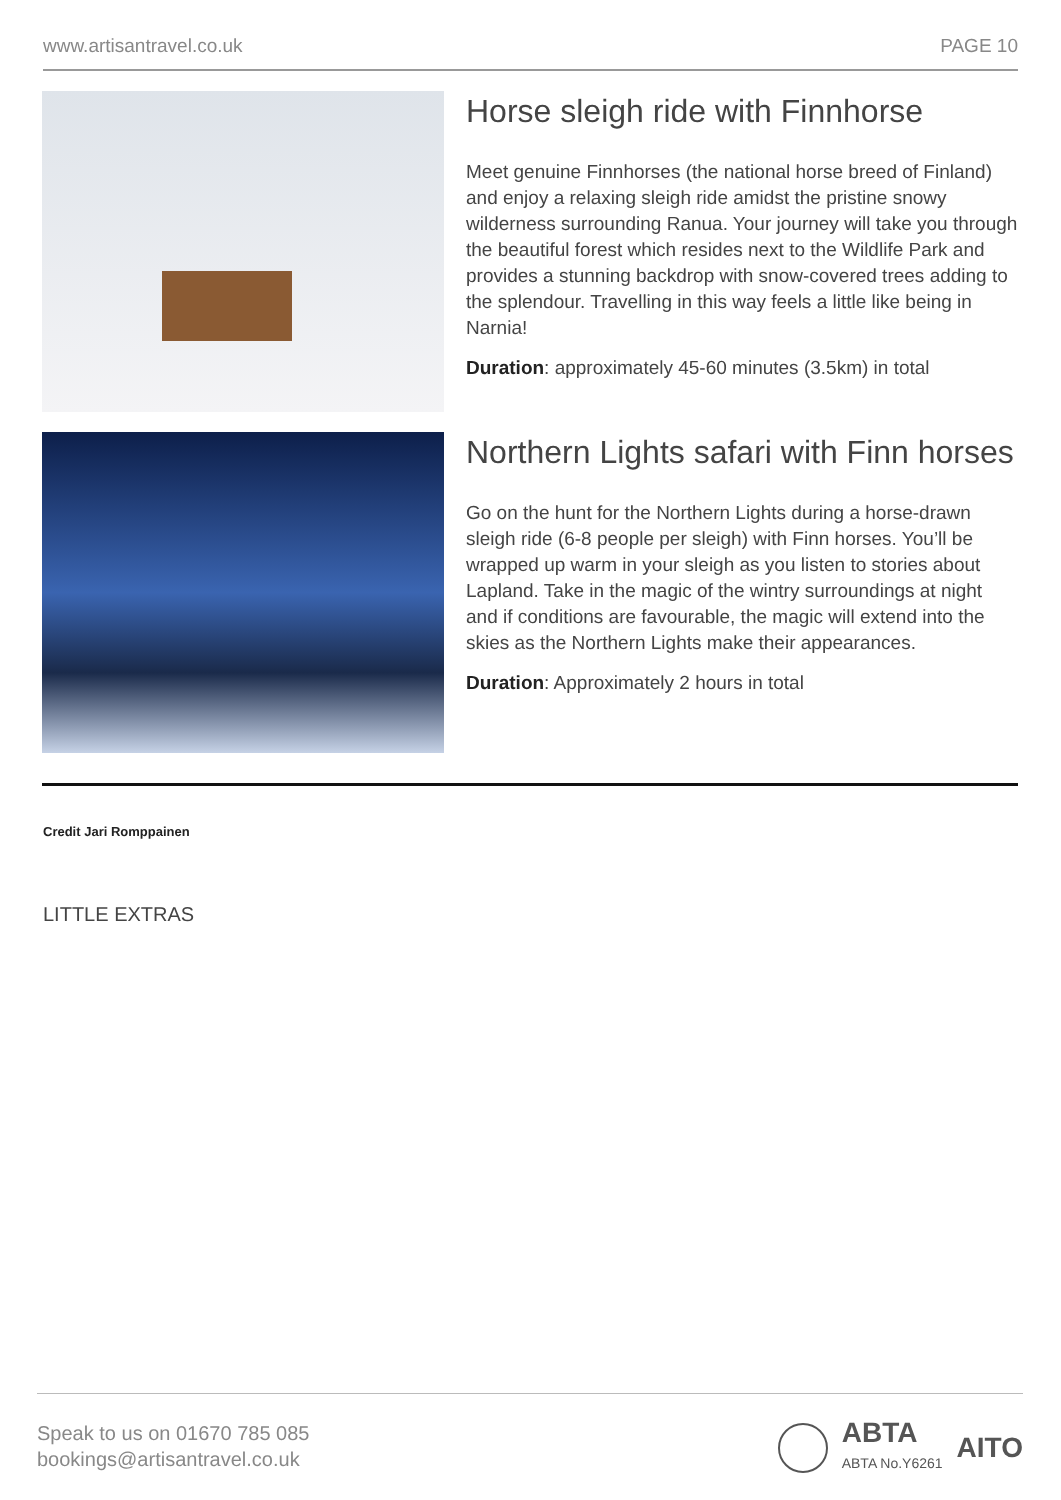www.artisantravel.co.uk PAGE 10
Horse sleigh ride with Finnhorse
Meet genuine Finnhorses (the national horse breed of Finland) and enjoy a relaxing sleigh ride amidst the pristine snowy wilderness surrounding Ranua. Your journey will take you through the beautiful forest which resides next to the Wildlife Park and provides a stunning backdrop with snow-covered trees adding to the splendour. Travelling in this way feels a little like being in Narnia!
Duration: approximately 45-60 minutes (3.5km) in total
Northern Lights safari with Finn horses
Go on the hunt for the Northern Lights during a horse-drawn sleigh ride (6-8 people per sleigh) with Finn horses. You’ll be wrapped up warm in your sleigh as you listen to stories about Lapland. Take in the magic of the wintry surroundings at night and if conditions are favourable, the magic will extend into the skies as the Northern Lights make their appearances.
Duration: Approximately 2 hours in total
Credit Jari Romppainen
LITTLE EXTRAS
Speak to us on 01670 785 085
bookings@artisantravel.co.uk
ABTA
ABTA No.Y6261 AITO